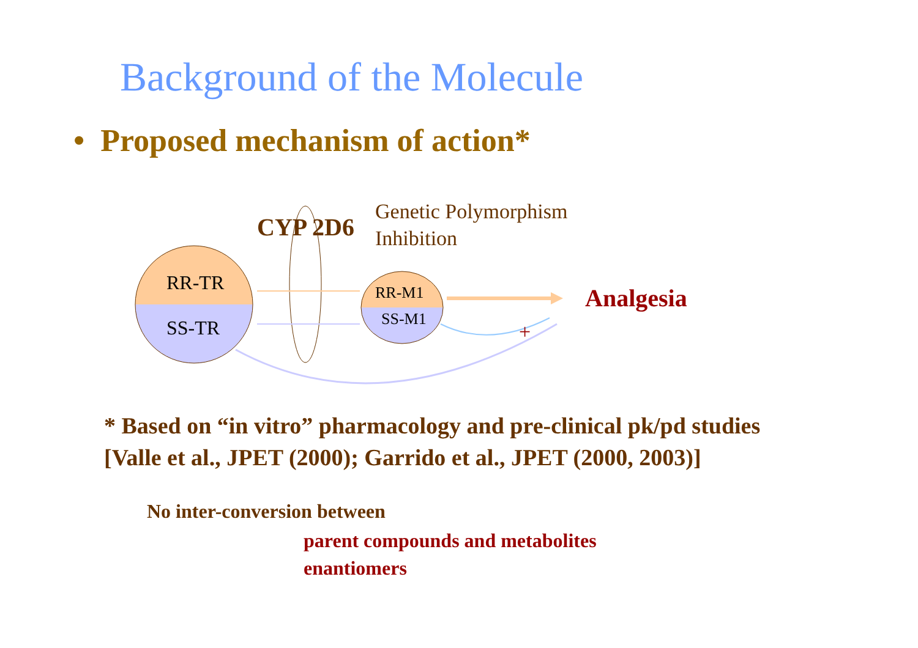Background of the Molecule
• Proposed mechanism of action*
+
CYP 2D6
Genetic Polymorphism
Inhibition
RR-TR
SS-TR
RR-M1
SS-M1
Analgesia
* Based on “in vitro” pharmacology and pre-clinical pk/pd studies
[Valle et al., JPET (2000); Garrido et al., JPET (2000, 2003)]
No inter-conversion between
parent compounds and metabolites
enantiomers